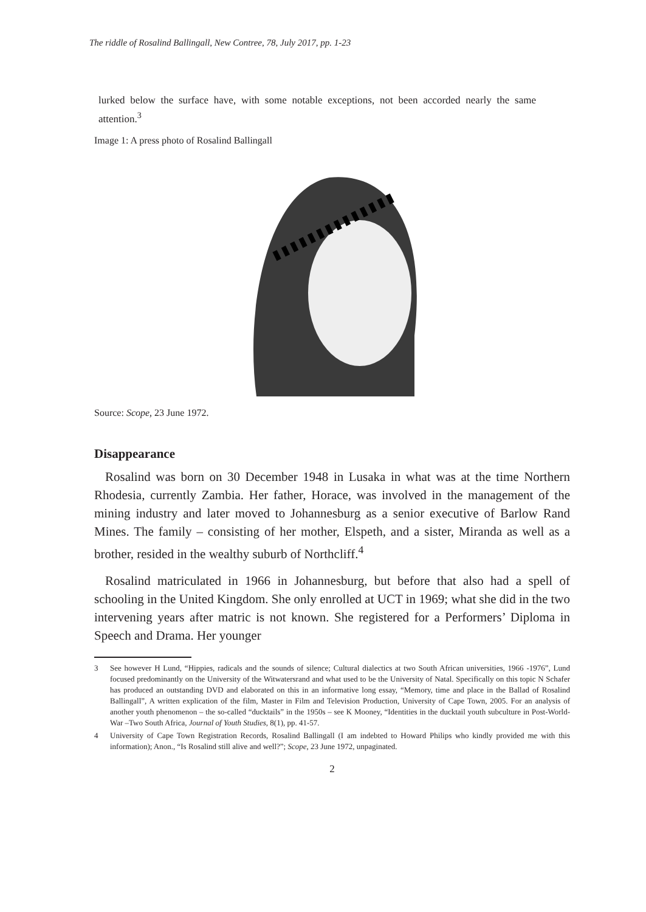The riddle of Rosalind Ballingall, New Contree, 78, July 2017, pp. 1-23
lurked below the surface have, with some notable exceptions, not been accorded nearly the same attention.<sup>3</sup>
Image 1: A press photo of Rosalind Ballingall
Source: Scope, 23 June 1972.
Disappearance
Rosalind was born on 30 December 1948 in Lusaka in what was at the time Northern Rhodesia, currently Zambia. Her father, Horace, was involved in the management of the mining industry and later moved to Johannesburg as a senior executive of Barlow Rand Mines. The family – consisting of her mother, Elspeth, and a sister, Miranda as well as a brother, resided in the wealthy suburb of Northcliff.<sup>4</sup>
Rosalind matriculated in 1966 in Johannesburg, but before that also had a spell of schooling in the United Kingdom. She only enrolled at UCT in 1969; what she did in the two intervening years after matric is not known. She registered for a Performers’ Diploma in Speech and Drama. Her younger
3 See however H Lund, “Hippies, radicals and the sounds of silence; Cultural dialectics at two South African universities, 1966 -1976”, Lund focused predominantly on the University of the Witwatersrand and what used to be the University of Natal. Specifically on this topic N Schafer has produced an outstanding DVD and elaborated on this in an informative long essay, “Memory, time and place in the Ballad of Rosalind Ballingall”, A written explication of the film, Master in Film and Television Production, University of Cape Town, 2005. For an analysis of another youth phenomenon – the so-called “ducktails” in the 1950s – see K Mooney, “Identities in the ducktail youth subculture in Post-World- War –Two South Africa, Journal of Youth Studies, 8(1), pp. 41-57.
4 University of Cape Town Registration Records, Rosalind Ballingall (I am indebted to Howard Philips who kindly provided me with this information); Anon., “Is Rosalind still alive and well?”; Scope, 23 June 1972, unpaginated.
2